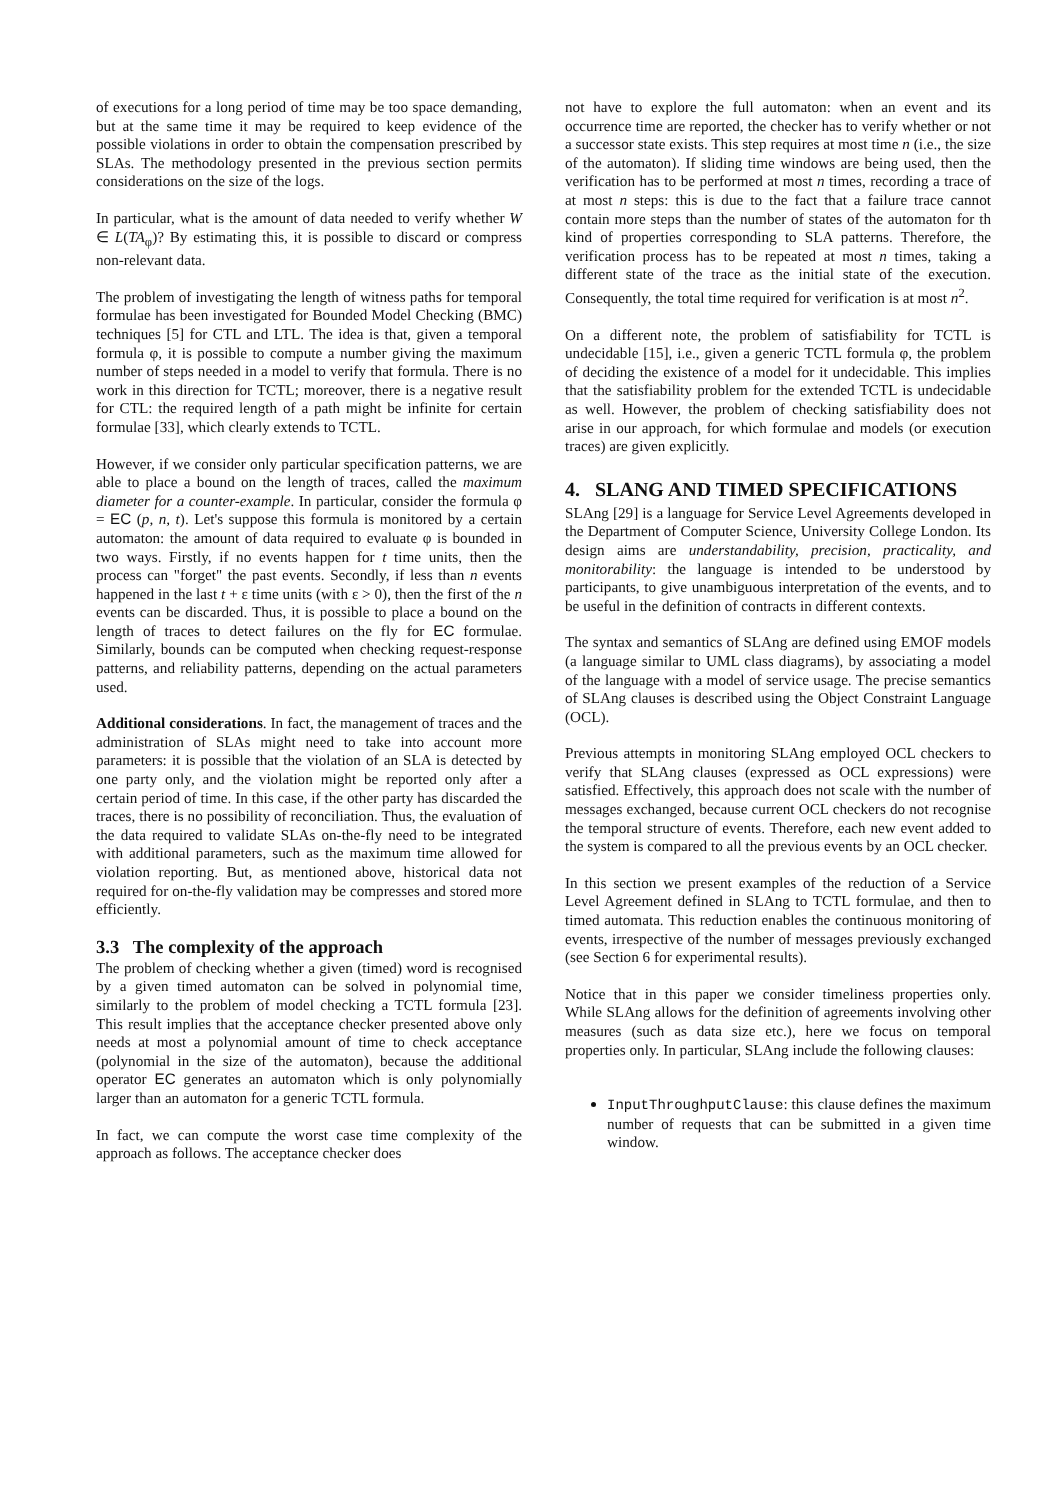of executions for a long period of time may be too space demanding, but at the same time it may be required to keep evidence of the possible violations in order to obtain the compensation prescribed by SLAs. The methodology presented in the previous section permits considerations on the size of the logs.
In particular, what is the amount of data needed to verify whether W ∈ L(TA<sub>φ</sub>)? By estimating this, it is possible to discard or compress non-relevant data.
The problem of investigating the length of witness paths for temporal formulae has been investigated for Bounded Model Checking (BMC) techniques [5] for CTL and LTL. The idea is that, given a temporal formula φ, it is possible to compute a number giving the maximum number of steps needed in a model to verify that formula. There is no work in this direction for TCTL; moreover, there is a negative result for CTL: the required length of a path might be infinite for certain formulae [33], which clearly extends to TCTL.
However, if we consider only particular specification patterns, we are able to place a bound on the length of traces, called the maximum diameter for a counter-example. In particular, consider the formula φ = EC (p, n, t). Let's suppose this formula is monitored by a certain automaton: the amount of data required to evaluate φ is bounded in two ways. Firstly, if no events happen for t time units, then the process can "forget" the past events. Secondly, if less than n events happened in the last t + ε time units (with ε > 0), then the first of the n events can be discarded. Thus, it is possible to place a bound on the length of traces to detect failures on the fly for EC formulae. Similarly, bounds can be computed when checking request-response patterns, and reliability patterns, depending on the actual parameters used.
Additional considerations. In fact, the management of traces and the administration of SLAs might need to take into account more parameters: it is possible that the violation of an SLA is detected by one party only, and the violation might be reported only after a certain period of time. In this case, if the other party has discarded the traces, there is no possibility of reconciliation. Thus, the evaluation of the data required to validate SLAs on-the-fly need to be integrated with additional parameters, such as the maximum time allowed for violation reporting. But, as mentioned above, historical data not required for on-the-fly validation may be compresses and stored more efficiently.
3.3 The complexity of the approach
The problem of checking whether a given (timed) word is recognised by a given timed automaton can be solved in polynomial time, similarly to the problem of model checking a TCTL formula [23]. This result implies that the acceptance checker presented above only needs at most a polynomial amount of time to check acceptance (polynomial in the size of the automaton), because the additional operator EC generates an automaton which is only polynomially larger than an automaton for a generic TCTL formula.
In fact, we can compute the worst case time complexity of the approach as follows. The acceptance checker does
not have to explore the full automaton: when an event and its occurrence time are reported, the checker has to verify whether or not a successor state exists. This step requires at most time n (i.e., the size of the automaton). If sliding time windows are being used, then the verification has to be performed at most n times, recording a trace of at most n steps: this is due to the fact that a failure trace cannot contain more steps than the number of states of the automaton for th kind of properties corresponding to SLA patterns. Therefore, the verification process has to be repeated at most n times, taking a different state of the trace as the initial state of the execution. Consequently, the total time required for verification is at most n<sup>2</sup>.
On a different note, the problem of satisfiability for TCTL is undecidable [15], i.e., given a generic TCTL formula φ, the problem of deciding the existence of a model for it undecidable. This implies that the satisfiability problem for the extended TCTL is undecidable as well. However, the problem of checking satisfiability does not arise in our approach, for which formulae and models (or execution traces) are given explicitly.
4. SLANG AND TIMED SPECIFICATIONS
SLAng [29] is a language for Service Level Agreements developed in the Department of Computer Science, University College London. Its design aims are understandability, precision, practicality, and monitorability: the language is intended to be understood by participants, to give unambiguous interpretation of the events, and to be useful in the definition of contracts in different contexts.
The syntax and semantics of SLAng are defined using EMOF models (a language similar to UML class diagrams), by associating a model of the language with a model of service usage. The precise semantics of SLAng clauses is described using the Object Constraint Language (OCL).
Previous attempts in monitoring SLAng employed OCL checkers to verify that SLAng clauses (expressed as OCL expressions) were satisfied. Effectively, this approach does not scale with the number of messages exchanged, because current OCL checkers do not recognise the temporal structure of events. Therefore, each new event added to the system is compared to all the previous events by an OCL checker.
In this section we present examples of the reduction of a Service Level Agreement defined in SLAng to TCTL formulae, and then to timed automata. This reduction enables the continuous monitoring of events, irrespective of the number of messages previously exchanged (see Section 6 for experimental results).
Notice that in this paper we consider timeliness properties only. While SLAng allows for the definition of agreements involving other measures (such as data size etc.), here we focus on temporal properties only. In particular, SLAng include the following clauses:
InputThroughputClause: this clause defines the maximum number of requests that can be submitted in a given time window.